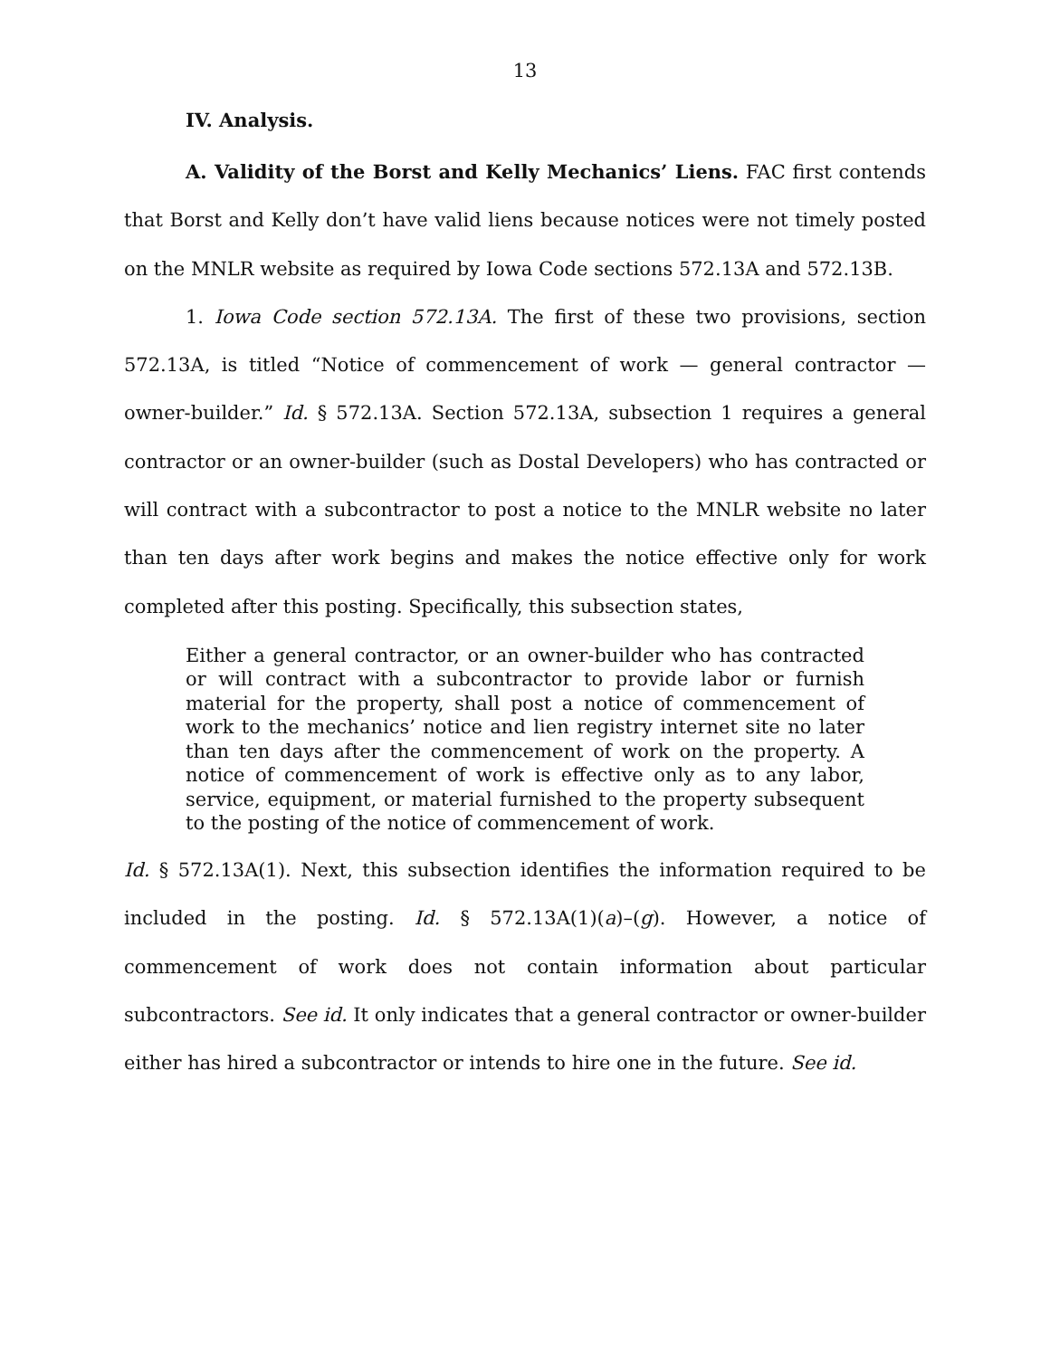13
IV. Analysis.
A. Validity of the Borst and Kelly Mechanics’ Liens. FAC first contends that Borst and Kelly don’t have valid liens because notices were not timely posted on the MNLR website as required by Iowa Code sections 572.13A and 572.13B.
1. Iowa Code section 572.13A. The first of these two provisions, section 572.13A, is titled “Notice of commencement of work — general contractor — owner-builder.” Id. § 572.13A. Section 572.13A, subsection 1 requires a general contractor or an owner-builder (such as Dostal Developers) who has contracted or will contract with a subcontractor to post a notice to the MNLR website no later than ten days after work begins and makes the notice effective only for work completed after this posting. Specifically, this subsection states,
Either a general contractor, or an owner-builder who has contracted or will contract with a subcontractor to provide labor or furnish material for the property, shall post a notice of commencement of work to the mechanics’ notice and lien registry internet site no later than ten days after the commencement of work on the property. A notice of commencement of work is effective only as to any labor, service, equipment, or material furnished to the property subsequent to the posting of the notice of commencement of work.
Id. § 572.13A(1). Next, this subsection identifies the information required to be included in the posting. Id. § 572.13A(1)(a)–(g). However, a notice of commencement of work does not contain information about particular subcontractors. See id. It only indicates that a general contractor or owner-builder either has hired a subcontractor or intends to hire one in the future. See id.